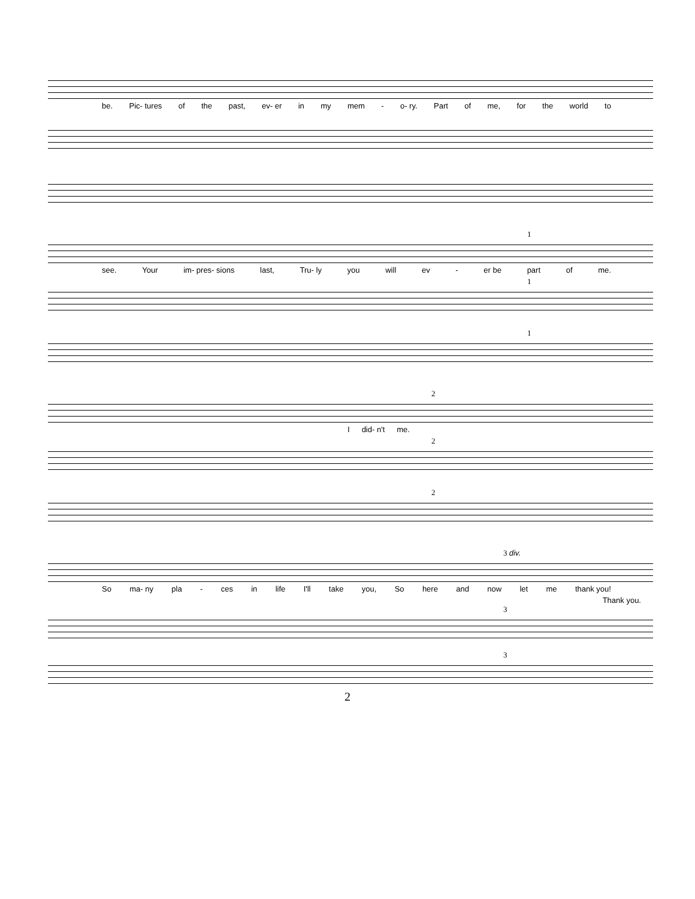be. Pic- tures of the past, ev- er in my mem - o- ry. Part of me, for the world to
1
see. Your im- pres- sions last, Tru- ly you will ev - er be part of me.
1
1
2
Idid- n't me.
2
2
3 div.
So ma- ny pla - ces in life I'll take you, So here and now let me thank you!
Thank you.
3
3
2